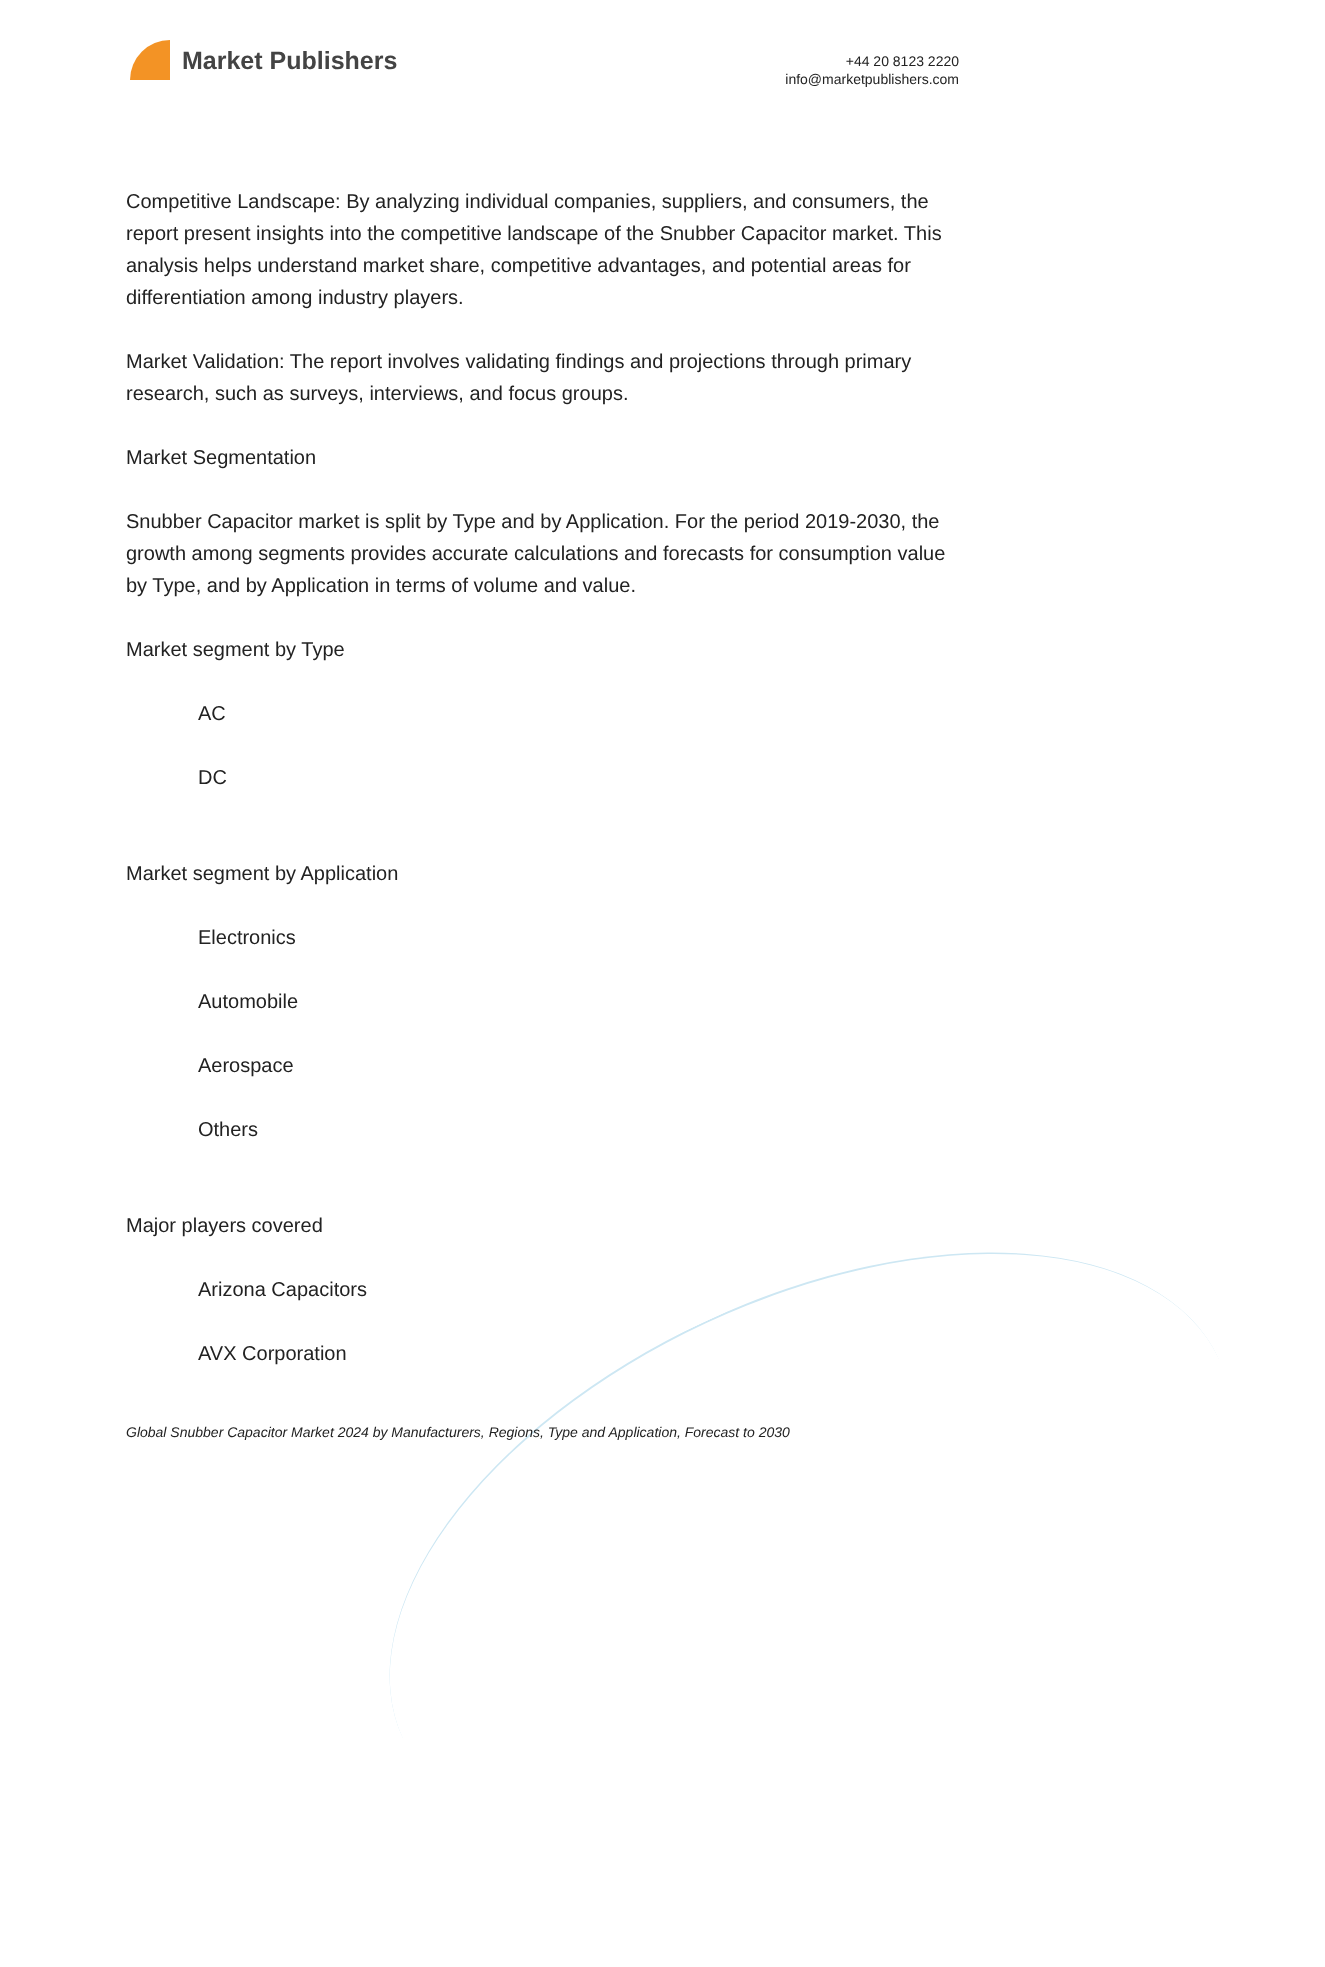Market Publishers
+44 20 8123 2220
info@marketpublishers.com
Competitive Landscape: By analyzing individual companies, suppliers, and consumers, the report present insights into the competitive landscape of the Snubber Capacitor market. This analysis helps understand market share, competitive advantages, and potential areas for differentiation among industry players.
Market Validation: The report involves validating findings and projections through primary research, such as surveys, interviews, and focus groups.
Market Segmentation
Snubber Capacitor market is split by Type and by Application. For the period 2019-2030, the growth among segments provides accurate calculations and forecasts for consumption value by Type, and by Application in terms of volume and value.
Market segment by Type
AC
DC
Market segment by Application
Electronics
Automobile
Aerospace
Others
Major players covered
Arizona Capacitors
AVX Corporation
Global Snubber Capacitor Market 2024 by Manufacturers, Regions, Type and Application, Forecast to 2030